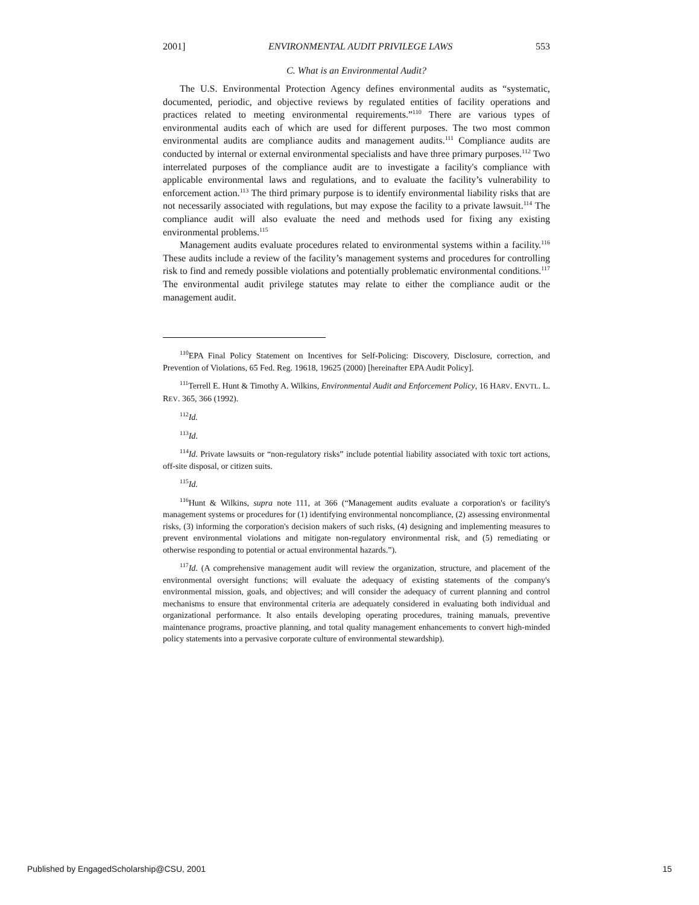2001] ENVIRONMENTAL AUDIT PRIVILEGE LAWS 553
C. What is an Environmental Audit?
The U.S. Environmental Protection Agency defines environmental audits as “systematic, documented, periodic, and objective reviews by regulated entities of facility operations and practices related to meeting environmental requirements.”<sup>110</sup> There are various types of environmental audits each of which are used for different purposes. The two most common environmental audits are compliance audits and management audits.<sup>111</sup> Compliance audits are conducted by internal or external environmental specialists and have three primary purposes.<sup>112</sup> Two interrelated purposes of the compliance audit are to investigate a facility's compliance with applicable environmental laws and regulations, and to evaluate the facility’s vulnerability to enforcement action.<sup>113</sup> The third primary purpose is to identify environmental liability risks that are not necessarily associated with regulations, but may expose the facility to a private lawsuit.<sup>114</sup> The compliance audit will also evaluate the need and methods used for fixing any existing environmental problems.<sup>115</sup>
Management audits evaluate procedures related to environmental systems within a facility.<sup>116</sup> These audits include a review of the facility’s management systems and procedures for controlling risk to find and remedy possible violations and potentially problematic environmental conditions.<sup>117</sup> The environmental audit privilege statutes may relate to either the compliance audit or the management audit.
<sup>110</sup> EPA Final Policy Statement on Incentives for Self-Policing: Discovery, Disclosure, correction, and Prevention of Violations, 65 Fed. Reg. 19618, 19625 (2000) [hereinafter EPA Audit Policy].
<sup>111</sup> Terrell E. Hunt & Timothy A. Wilkins, Environmental Audit and Enforcement Policy, 16 HARV. ENVTL. L. REV. 365, 366 (1992).
<sup>112</sup> Id.
<sup>113</sup> Id.
<sup>114</sup> Id. Private lawsuits or “non-regulatory risks” include potential liability associated with toxic tort actions, off-site disposal, or citizen suits.
<sup>115</sup> Id.
<sup>116</sup> Hunt & Wilkins, supra note 111, at 366 (“Management audits evaluate a corporation's or facility's management systems or procedures for (1) identifying environmental noncompliance, (2) assessing environmental risks, (3) informing the corporation's decision makers of such risks, (4) designing and implementing measures to prevent environmental violations and mitigate non-regulatory environmental risk, and (5) remediating or otherwise responding to potential or actual environmental hazards.”).
<sup>117</sup> Id. (A comprehensive management audit will review the organization, structure, and placement of the environmental oversight functions; will evaluate the adequacy of existing statements of the company's environmental mission, goals, and objectives; and will consider the adequacy of current planning and control mechanisms to ensure that environmental criteria are adequately considered in evaluating both individual and organizational performance. It also entails developing operating procedures, training manuals, preventive maintenance programs, proactive planning, and total quality management enhancements to convert high-minded policy statements into a pervasive corporate culture of environmental stewardship).
Published by EngagedScholarship@CSU, 2001 15